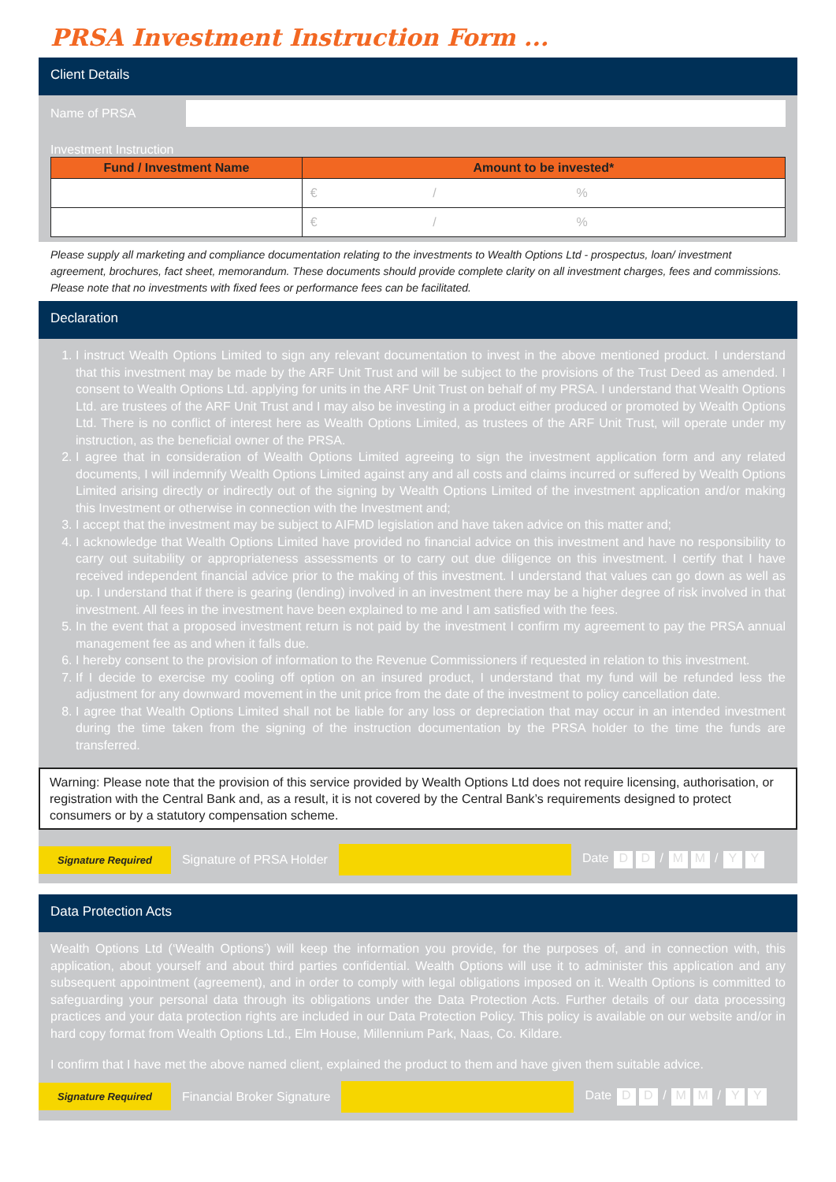PRSA Investment Instruction Form ...
Client Details
Name of PRSA
Investment Instruction
| Fund / Investment Name | Amount to be invested* |
| --- | --- |
| | € / % |
| | € / % |
Please supply all marketing and compliance documentation relating to the investments to Wealth Options Ltd - prospectus, loan/ investment agreement, brochures, fact sheet, memorandum. These documents should provide complete clarity on all investment charges, fees and commissions. Please note that no investments with fixed fees or performance fees can be facilitated.
Declaration
1. I instruct Wealth Options Limited to sign any relevant documentation to invest in the above mentioned product. I understand that this investment may be made by the ARF Unit Trust and will be subject to the provisions of the Trust Deed as amended. I consent to Wealth Options Ltd. applying for units in the ARF Unit Trust on behalf of my PRSA. I understand that Wealth Options Ltd. are trustees of the ARF Unit Trust and I may also be investing in a product either produced or promoted by Wealth Options Ltd. There is no conflict of interest here as Wealth Options Limited, as trustees of the ARF Unit Trust, will operate under my instruction, as the beneficial owner of the PRSA.
2. I agree that in consideration of Wealth Options Limited agreeing to sign the investment application form and any related documents, I will indemnify Wealth Options Limited against any and all costs and claims incurred or suffered by Wealth Options Limited arising directly or indirectly out of the signing by Wealth Options Limited of the investment application and/or making this Investment or otherwise in connection with the Investment and;
3. I accept that the investment may be subject to AIFMD legislation and have taken advice on this matter and;
4. I acknowledge that Wealth Options Limited have provided no financial advice on this investment and have no responsibility to carry out suitability or appropriateness assessments or to carry out due diligence on this investment. I certify that I have received independent financial advice prior to the making of this investment. I understand that values can go down as well as up. I understand that if there is gearing (lending) involved in an investment there may be a higher degree of risk involved in that investment. All fees in the investment have been explained to me and I am satisfied with the fees.
5. In the event that a proposed investment return is not paid by the investment I confirm my agreement to pay the PRSA annual management fee as and when it falls due.
6. I hereby consent to the provision of information to the Revenue Commissioners if requested in relation to this investment.
7. If I decide to exercise my cooling off option on an insured product, I understand that my fund will be refunded less the adjustment for any downward movement in the unit price from the date of the investment to policy cancellation date.
8. I agree that Wealth Options Limited shall not be liable for any loss or depreciation that may occur in an intended investment during the time taken from the signing of the instruction documentation by the PRSA holder to the time the funds are transferred.
Warning: Please note that the provision of this service provided by Wealth Options Ltd does not require licensing, authorisation, or registration with the Central Bank and, as a result, it is not covered by the Central Bank’s requirements designed to protect consumers or by a statutory compensation scheme.
Signature Required Signature of PRSA Holder Date D D / M M / Y Y
Data Protection Acts
Wealth Options Ltd (‘Wealth Options’) will keep the information you provide, for the purposes of, and in connection with, this application, about yourself and about third parties confidential. Wealth Options will use it to administer this application and any subsequent appointment (agreement), and in order to comply with legal obligations imposed on it. Wealth Options is committed to safeguarding your personal data through its obligations under the Data Protection Acts. Further details of our data processing practices and your data protection rights are included in our Data Protection Policy. This policy is available on our website and/or in hard copy format from Wealth Options Ltd., Elm House, Millennium Park, Naas, Co. Kildare.
I confirm that I have met the above named client, explained the product to them and have given them suitable advice.
Signature Required Financial Broker Signature Date D D / M M / Y Y